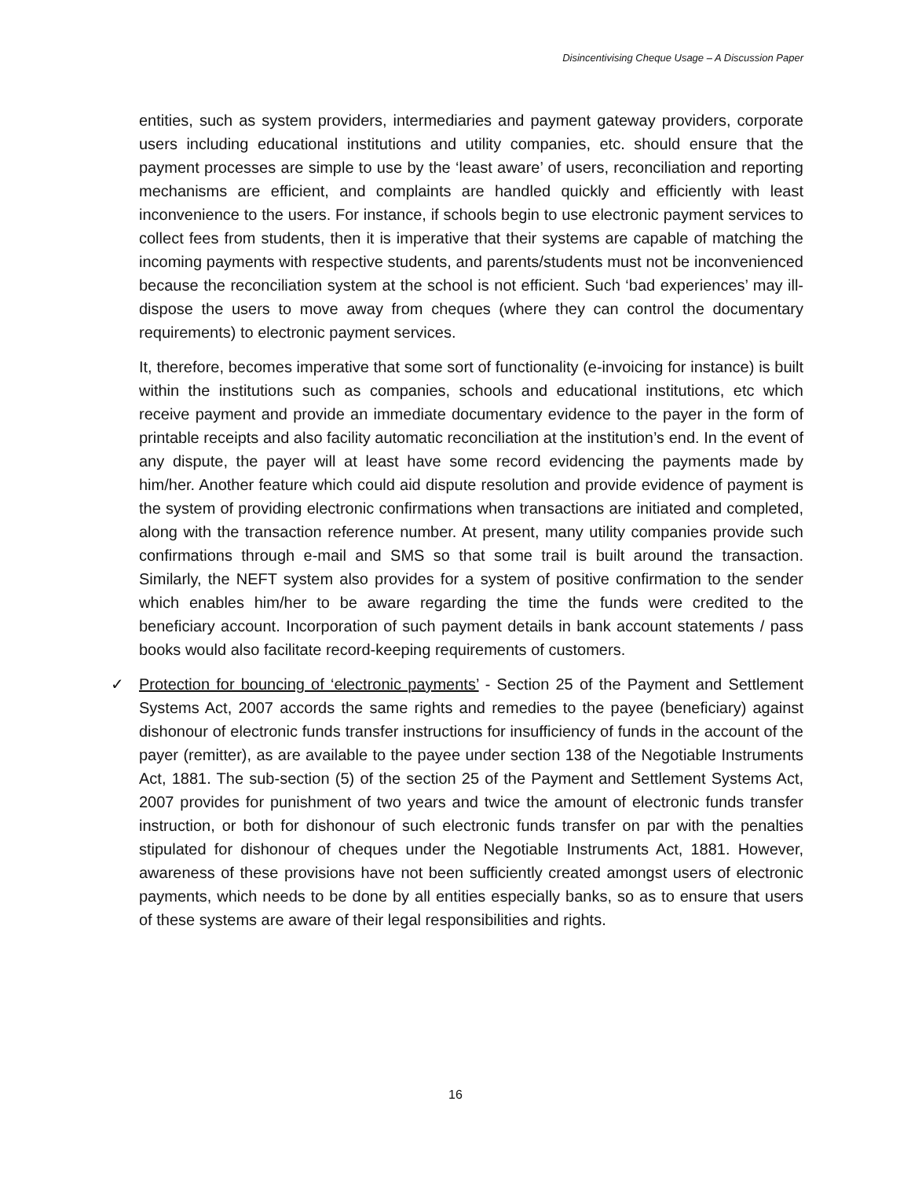Disincentivising Cheque Usage – A Discussion Paper
entities, such as system providers, intermediaries and payment gateway providers, corporate users including educational institutions and utility companies, etc. should ensure that the payment processes are simple to use by the ‘least aware’ of users, reconciliation and reporting mechanisms are efficient, and complaints are handled quickly and efficiently with least inconvenience to the users. For instance, if schools begin to use electronic payment services to collect fees from students, then it is imperative that their systems are capable of matching the incoming payments with respective students, and parents/students must not be inconvenienced because the reconciliation system at the school is not efficient. Such ‘bad experiences’ may ill-dispose the users to move away from cheques (where they can control the documentary requirements) to electronic payment services.
It, therefore, becomes imperative that some sort of functionality (e-invoicing for instance) is built within the institutions such as companies, schools and educational institutions, etc which receive payment and provide an immediate documentary evidence to the payer in the form of printable receipts and also facility automatic reconciliation at the institution’s end. In the event of any dispute, the payer will at least have some record evidencing the payments made by him/her. Another feature which could aid dispute resolution and provide evidence of payment is the system of providing electronic confirmations when transactions are initiated and completed, along with the transaction reference number. At present, many utility companies provide such confirmations through e-mail and SMS so that some trail is built around the transaction. Similarly, the NEFT system also provides for a system of positive confirmation to the sender which enables him/her to be aware regarding the time the funds were credited to the beneficiary account. Incorporation of such payment details in bank account statements / pass books would also facilitate record-keeping requirements of customers.
✓ Protection for bouncing of ‘electronic payments’ - Section 25 of the Payment and Settlement Systems Act, 2007 accords the same rights and remedies to the payee (beneficiary) against dishonour of electronic funds transfer instructions for insufficiency of funds in the account of the payer (remitter), as are available to the payee under section 138 of the Negotiable Instruments Act, 1881. The sub-section (5) of the section 25 of the Payment and Settlement Systems Act, 2007 provides for punishment of two years and twice the amount of electronic funds transfer instruction, or both for dishonour of such electronic funds transfer on par with the penalties stipulated for dishonour of cheques under the Negotiable Instruments Act, 1881. However, awareness of these provisions have not been sufficiently created amongst users of electronic payments, which needs to be done by all entities especially banks, so as to ensure that users of these systems are aware of their legal responsibilities and rights.
16